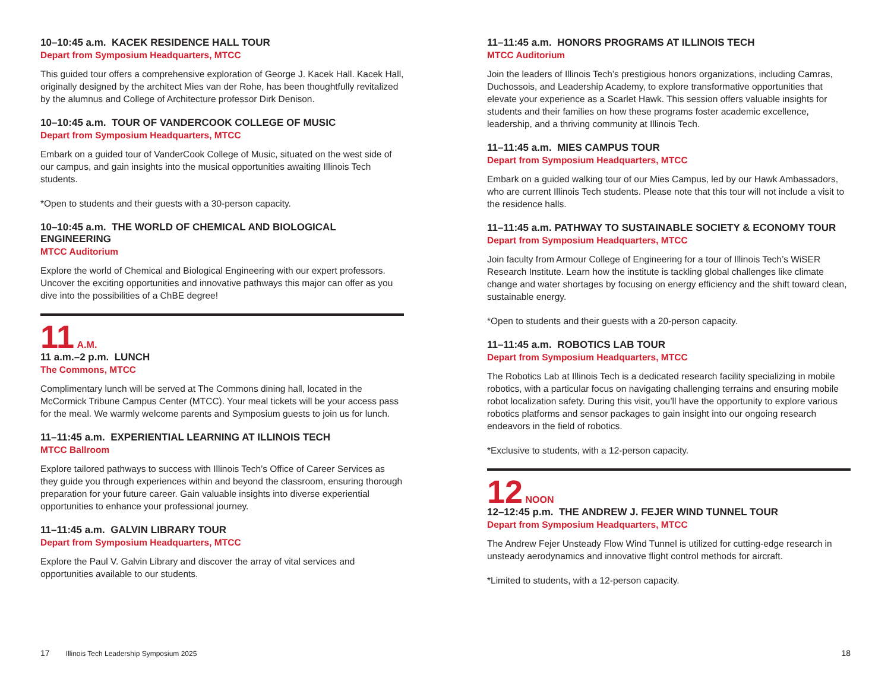10–10:45 a.m. KACEK RESIDENCE HALL TOUR
Depart from Symposium Headquarters, MTCC
This guided tour offers a comprehensive exploration of George J. Kacek Hall. Kacek Hall, originally designed by the architect Mies van der Rohe, has been thoughtfully revitalized by the alumnus and College of Architecture professor Dirk Denison.
10–10:45 a.m. TOUR OF VANDERCOOK COLLEGE OF MUSIC
Depart from Symposium Headquarters, MTCC
Embark on a guided tour of VanderCook College of Music, situated on the west side of our campus, and gain insights into the musical opportunities awaiting Illinois Tech students.
*Open to students and their guests with a 30-person capacity.
10–10:45 a.m. THE WORLD OF CHEMICAL AND BIOLOGICAL ENGINEERING
MTCC Auditorium
Explore the world of Chemical and Biological Engineering with our expert professors. Uncover the exciting opportunities and innovative pathways this major can offer as you dive into the possibilities of a ChBE degree!
11 A.M.
11 a.m.–2 p.m. LUNCH
The Commons, MTCC
Complimentary lunch will be served at The Commons dining hall, located in the McCormick Tribune Campus Center (MTCC). Your meal tickets will be your access pass for the meal. We warmly welcome parents and Symposium guests to join us for lunch.
11–11:45 a.m. EXPERIENTIAL LEARNING AT ILLINOIS TECH
MTCC Ballroom
Explore tailored pathways to success with Illinois Tech’s Office of Career Services as they guide you through experiences within and beyond the classroom, ensuring thorough preparation for your future career. Gain valuable insights into diverse experiential opportunities to enhance your professional journey.
11–11:45 a.m. GALVIN LIBRARY TOUR
Depart from Symposium Headquarters, MTCC
Explore the Paul V. Galvin Library and discover the array of vital services and opportunities available to our students.
11–11:45 a.m. HONORS PROGRAMS AT ILLINOIS TECH
MTCC Auditorium
Join the leaders of Illinois Tech’s prestigious honors organizations, including Camras, Duchossois, and Leadership Academy, to explore transformative opportunities that elevate your experience as a Scarlet Hawk. This session offers valuable insights for students and their families on how these programs foster academic excellence, leadership, and a thriving community at Illinois Tech.
11–11:45 a.m. MIES CAMPUS TOUR
Depart from Symposium Headquarters, MTCC
Embark on a guided walking tour of our Mies Campus, led by our Hawk Ambassadors, who are current Illinois Tech students. Please note that this tour will not include a visit to the residence halls.
11–11:45 a.m. PATHWAY TO SUSTAINABLE SOCIETY & ECONOMY TOUR
Depart from Symposium Headquarters, MTCC
Join faculty from Armour College of Engineering for a tour of Illinois Tech’s WiSER Research Institute. Learn how the institute is tackling global challenges like climate change and water shortages by focusing on energy efficiency and the shift toward clean, sustainable energy.
*Open to students and their guests with a 20-person capacity.
11–11:45 a.m. ROBOTICS LAB TOUR
Depart from Symposium Headquarters, MTCC
The Robotics Lab at Illinois Tech is a dedicated research facility specializing in mobile robotics, with a particular focus on navigating challenging terrains and ensuring mobile robot localization safety. During this visit, you’ll have the opportunity to explore various robotics platforms and sensor packages to gain insight into our ongoing research endeavors in the field of robotics.
*Exclusive to students, with a 12-person capacity.
12 NOON
12–12:45 p.m. THE ANDREW J. FEJER WIND TUNNEL TOUR
Depart from Symposium Headquarters, MTCC
The Andrew Fejer Unsteady Flow Wind Tunnel is utilized for cutting-edge research in unsteady aerodynamics and innovative flight control methods for aircraft.
*Limited to students, with a 12-person capacity.
17 Illinois Tech Leadership Symposium 2025
18